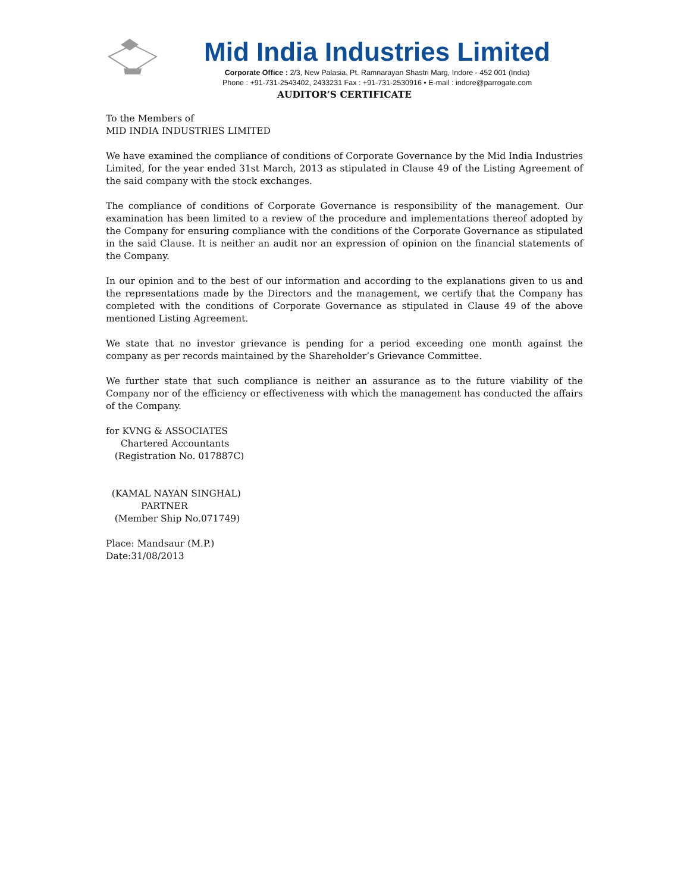Mid India Industries Limited
Corporate Office : 2/3, New Palasia, Pt. Ramnarayan Shastri Marg, Indore - 452 001 (India)
Phone : +91-731-2543402, 2433231 Fax : +91-731-2530916 • E-mail : indore@parrogate.com
AUDITOR’S CERTIFICATE
To the Members of
MID INDIA INDUSTRIES LIMITED
We have examined the compliance of conditions of Corporate Governance by the Mid India Industries Limited, for the year ended 31st March, 2013 as stipulated in Clause 49 of the Listing Agreement of the said company with the stock exchanges.
The compliance of conditions of Corporate Governance is responsibility of the management. Our examination has been limited to a review of the procedure and implementations thereof adopted by the Company for ensuring compliance with the conditions of the Corporate Governance as stipulated in the said Clause. It is neither an audit nor an expression of opinion on the financial statements of the Company.
In our opinion and to the best of our information and according to the explanations given to us and the representations made by the Directors and the management, we certify that the Company has completed with the conditions of Corporate Governance as stipulated in Clause 49 of the above mentioned Listing Agreement.
We state that no investor grievance is pending for a period exceeding one month against the company as per records maintained by the Shareholder’s Grievance Committee.
We further state that such compliance is neither an assurance as to the future viability of the Company nor of the efficiency or effectiveness with which the management has conducted the affairs of the Company.
for KVNG & ASSOCIATES
Chartered Accountants
(Registration No. 017887C)
(KAMAL NAYAN SINGHAL)
PARTNER
(Member Ship No.071749)
Place: Mandsaur (M.P.)
Date:31/08/2013